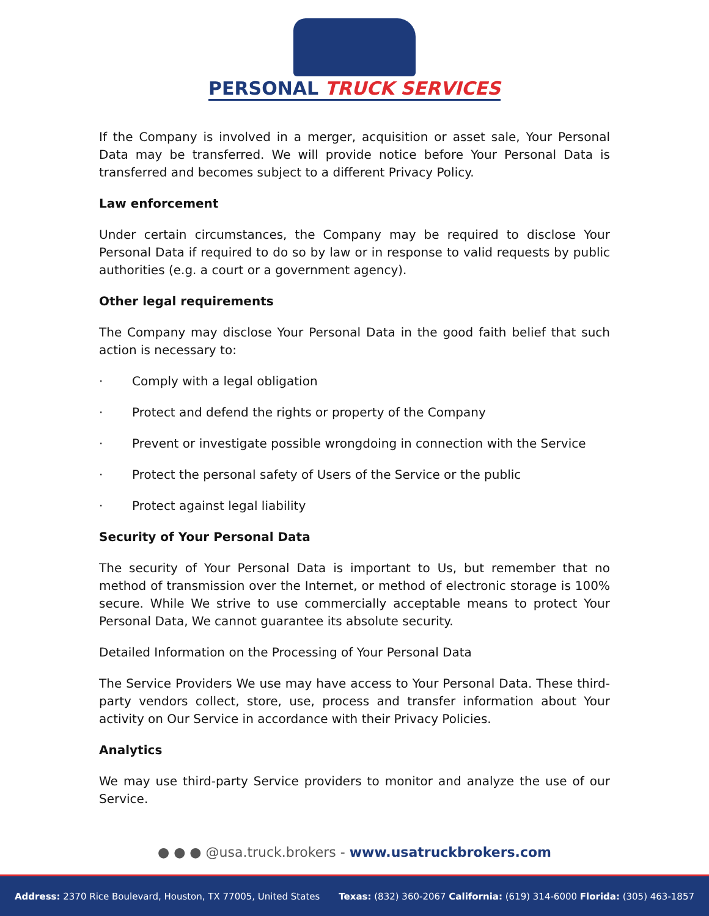PERSONAL TRUCK SERVICES
If the Company is involved in a merger, acquisition or asset sale, Your Personal Data may be transferred. We will provide notice before Your Personal Data is transferred and becomes subject to a different Privacy Policy.
Law enforcement
Under certain circumstances, the Company may be required to disclose Your Personal Data if required to do so by law or in response to valid requests by public authorities (e.g. a court or a government agency).
Other legal requirements
The Company may disclose Your Personal Data in the good faith belief that such action is necessary to:
· Comply with a legal obligation
· Protect and defend the rights or property of the Company
· Prevent or investigate possible wrongdoing in connection with the Service
· Protect the personal safety of Users of the Service or the public
· Protect against legal liability
Security of Your Personal Data
The security of Your Personal Data is important to Us, but remember that no method of transmission over the Internet, or method of electronic storage is 100% secure. While We strive to use commercially acceptable means to protect Your Personal Data, We cannot guarantee its absolute security.
Detailed Information on the Processing of Your Personal Data
The Service Providers We use may have access to Your Personal Data. These third-party vendors collect, store, use, process and transfer information about Your activity on Our Service in accordance with their Privacy Policies.
Analytics
We may use third-party Service providers to monitor and analyze the use of our Service.
● ● ● @usa.truck.brokers - www.usatruckbrokers.com
Address: 2370 Rice Boulevard, Houston, TX 77005, United States
Texas: (832) 360-2067 California: (619) 314-6000 Florida: (305) 463-1857